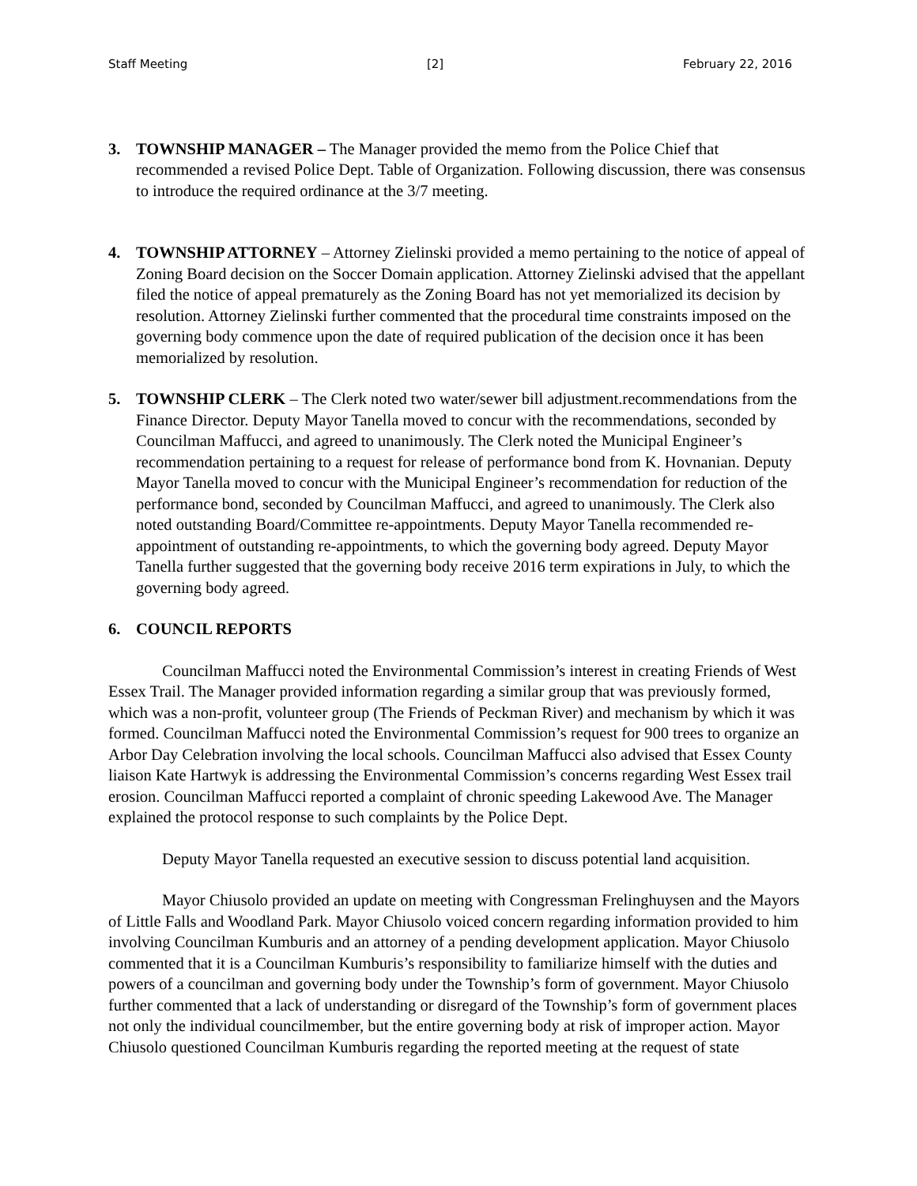Staff Meeting [2] February 22, 2016
3. TOWNSHIP MANAGER – The Manager provided the memo from the Police Chief that recommended a revised Police Dept. Table of Organization. Following discussion, there was consensus to introduce the required ordinance at the 3/7 meeting.
4. TOWNSHIP ATTORNEY – Attorney Zielinski provided a memo pertaining to the notice of appeal of Zoning Board decision on the Soccer Domain application. Attorney Zielinski advised that the appellant filed the notice of appeal prematurely as the Zoning Board has not yet memorialized its decision by resolution. Attorney Zielinski further commented that the procedural time constraints imposed on the governing body commence upon the date of required publication of the decision once it has been memorialized by resolution.
5. TOWNSHIP CLERK – The Clerk noted two water/sewer bill adjustment.recommendations from the Finance Director. Deputy Mayor Tanella moved to concur with the recommendations, seconded by Councilman Maffucci, and agreed to unanimously. The Clerk noted the Municipal Engineer’s recommendation pertaining to a request for release of performance bond from K. Hovnanian. Deputy Mayor Tanella moved to concur with the Municipal Engineer’s recommendation for reduction of the performance bond, seconded by Councilman Maffucci, and agreed to unanimously. The Clerk also noted outstanding Board/Committee re-appointments. Deputy Mayor Tanella recommended re-appointment of outstanding re-appointments, to which the governing body agreed. Deputy Mayor Tanella further suggested that the governing body receive 2016 term expirations in July, to which the governing body agreed.
6. COUNCIL REPORTS
Councilman Maffucci noted the Environmental Commission’s interest in creating Friends of West Essex Trail. The Manager provided information regarding a similar group that was previously formed, which was a non-profit, volunteer group (The Friends of Peckman River) and mechanism by which it was formed. Councilman Maffucci noted the Environmental Commission’s request for 900 trees to organize an Arbor Day Celebration involving the local schools. Councilman Maffucci also advised that Essex County liaison Kate Hartwyk is addressing the Environmental Commission’s concerns regarding West Essex trail erosion. Councilman Maffucci reported a complaint of chronic speeding Lakewood Ave. The Manager explained the protocol response to such complaints by the Police Dept.
Deputy Mayor Tanella requested an executive session to discuss potential land acquisition.
Mayor Chiusolo provided an update on meeting with Congressman Frelinghuysen and the Mayors of Little Falls and Woodland Park. Mayor Chiusolo voiced concern regarding information provided to him involving Councilman Kumburis and an attorney of a pending development application. Mayor Chiusolo commented that it is a Councilman Kumburis’s responsibility to familiarize himself with the duties and powers of a councilman and governing body under the Township’s form of government. Mayor Chiusolo further commented that a lack of understanding or disregard of the Township’s form of government places not only the individual councilmember, but the entire governing body at risk of improper action. Mayor Chiusolo questioned Councilman Kumburis regarding the reported meeting at the request of state